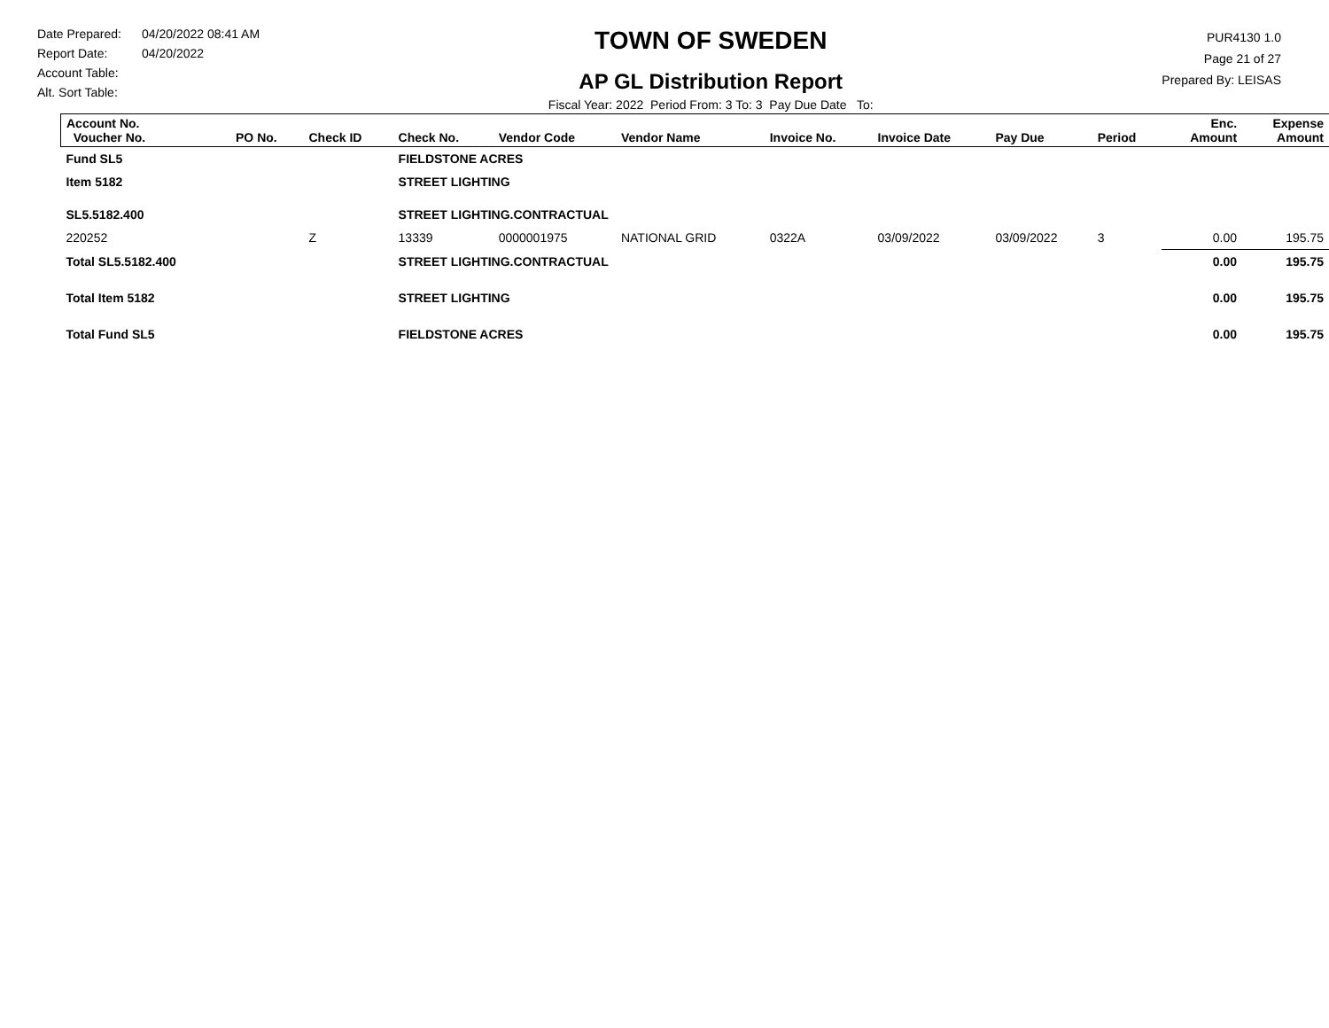Date Prepared: 04/20/2022 08:41 AM
Report Date: 04/20/2022
Account Table:
Alt. Sort Table:
TOWN OF SWEDEN
AP GL Distribution Report
Fiscal Year: 2022 Period From: 3 To: 3 Pay Due Date To:
PUR4130 1.0
Page 21 of 27
Prepared By: LEISAS
| Account No. Voucher No. | PO No. | Check ID | Check No. | Vendor Code | Vendor Name | Invoice No. | Invoice Date | Pay Due | Period | Enc. Amount | Expense Amount |
| --- | --- | --- | --- | --- | --- | --- | --- | --- | --- | --- | --- |
| Fund SL5 | | | FIELDSTONE ACRES | | | | | | | | |
| Item 5182 | | | STREET LIGHTING | | | | | | | | |
| SL5.5182.400 | | | STREET LIGHTING.CONTRACTUAL | | | | | | | | |
| 220252 | | Z | 13339 | 0000001975 | NATIONAL GRID | 0322A | 03/09/2022 | 03/09/2022 | 3 | 0.00 | 195.75 |
| Total SL5.5182.400 | | | STREET LIGHTING.CONTRACTUAL | | | | | | | 0.00 | 195.75 |
| Total Item 5182 | | | STREET LIGHTING | | | | | | | 0.00 | 195.75 |
| Total Fund SL5 | | | FIELDSTONE ACRES | | | | | | | 0.00 | 195.75 |